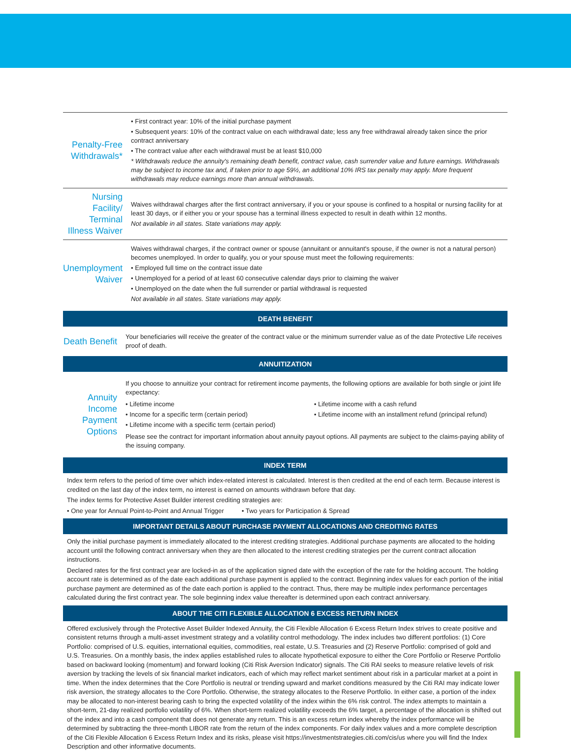| Penalty-Free Withdrawals* | • First contract year: 10% of the initial purchase payment • Subsequent years: 10% of the contract value on each withdrawal date; less any free withdrawal already taken since the prior contract anniversary • The contract value after each withdrawal must be at least $10,000 * Withdrawals reduce the annuity's remaining death benefit, contract value, cash surrender value and future earnings. Withdrawals may be subject to income tax and, if taken prior to age 59½, an additional 10% IRS tax penalty may apply. More frequent withdrawals may reduce earnings more than annual withdrawals. |
| Nursing Facility/ Terminal Illness Waiver | Waives withdrawal charges after the first contract anniversary, if you or your spouse is confined to a hospital or nursing facility for at least 30 days, or if either you or your spouse has a terminal illness expected to result in death within 12 months. Not available in all states. State variations may apply. |
| Unemployment Waiver | Waives withdrawal charges, if the contract owner or spouse (annuitant or annuitant's spouse, if the owner is not a natural person) becomes unemployed. In order to qualify, you or your spouse must meet the following requirements: • Employed full time on the contract issue date • Unemployed for a period of at least 60 consecutive calendar days prior to claiming the waiver • Unemployed on the date when the full surrender or partial withdrawal is requested Not available in all states. State variations may apply. |
DEATH BENEFIT
| Death Benefit | Your beneficiaries will receive the greater of the contract value or the minimum surrender value as of the date Protective Life receives proof of death. |
ANNUITIZATION
| Annuity Income Payment Options | If you choose to annuitize your contract for retirement income payments, the following options are available for both single or joint life expectancy: • Lifetime income • Income for a specific term (certain period) • Lifetime income with a specific term (certain period) • Lifetime income with a cash refund • Lifetime income with an installment refund (principal refund) Please see the contract for important information about annuity payout options. All payments are subject to the claims-paying ability of the issuing company. |
INDEX TERM
Index term refers to the period of time over which index-related interest is calculated. Interest is then credited at the end of each term. Because interest is credited on the last day of the index term, no interest is earned on amounts withdrawn before that day.
The index terms for Protective Asset Builder interest crediting strategies are:
• One year for Annual Point-to-Point and Annual Trigger • Two years for Participation & Spread
IMPORTANT DETAILS ABOUT PURCHASE PAYMENT ALLOCATIONS AND CREDITING RATES
Only the initial purchase payment is immediately allocated to the interest crediting strategies. Additional purchase payments are allocated to the holding account until the following contract anniversary when they are then allocated to the interest crediting strategies per the current contract allocation instructions.
Declared rates for the first contract year are locked-in as of the application signed date with the exception of the rate for the holding account. The holding account rate is determined as of the date each additional purchase payment is applied to the contract. Beginning index values for each portion of the initial purchase payment are determined as of the date each portion is applied to the contract. Thus, there may be multiple index performance percentages calculated during the first contract year. The sole beginning index value thereafter is determined upon each contract anniversary.
ABOUT THE CITI FLEXIBLE ALLOCATION 6 EXCESS RETURN INDEX
Offered exclusively through the Protective Asset Builder Indexed Annuity, the Citi Flexible Allocation 6 Excess Return Index strives to create positive and consistent returns through a multi-asset investment strategy and a volatility control methodology. The index includes two different portfolios: (1) Core Portfolio: comprised of U.S. equities, international equities, commodities, real estate, U.S. Treasuries and (2) Reserve Portfolio: comprised of gold and U.S. Treasuries. On a monthly basis, the index applies established rules to allocate hypothetical exposure to either the Core Portfolio or Reserve Portfolio based on backward looking (momentum) and forward looking (Citi Risk Aversion Indicator) signals. The Citi RAI seeks to measure relative levels of risk aversion by tracking the levels of six financial market indicators, each of which may reflect market sentiment about risk in a particular market at a point in time. When the index determines that the Core Portfolio is neutral or trending upward and market conditions measured by the Citi RAI may indicate lower risk aversion, the strategy allocates to the Core Portfolio. Otherwise, the strategy allocates to the Reserve Portfolio. In either case, a portion of the index may be allocated to non-interest bearing cash to bring the expected volatility of the index within the 6% risk control. The index attempts to maintain a short-term, 21-day realized portfolio volatility of 6%. When short-term realized volatility exceeds the 6% target, a percentage of the allocation is shifted out of the index and into a cash component that does not generate any return. This is an excess return index whereby the index performance will be determined by subtracting the three-month LIBOR rate from the return of the index components. For daily index values and a more complete description of the Citi Flexible Allocation 6 Excess Return Index and its risks, please visit https://investmentstrategies.citi.com/cis/us where you will find the Index Description and other informative documents.